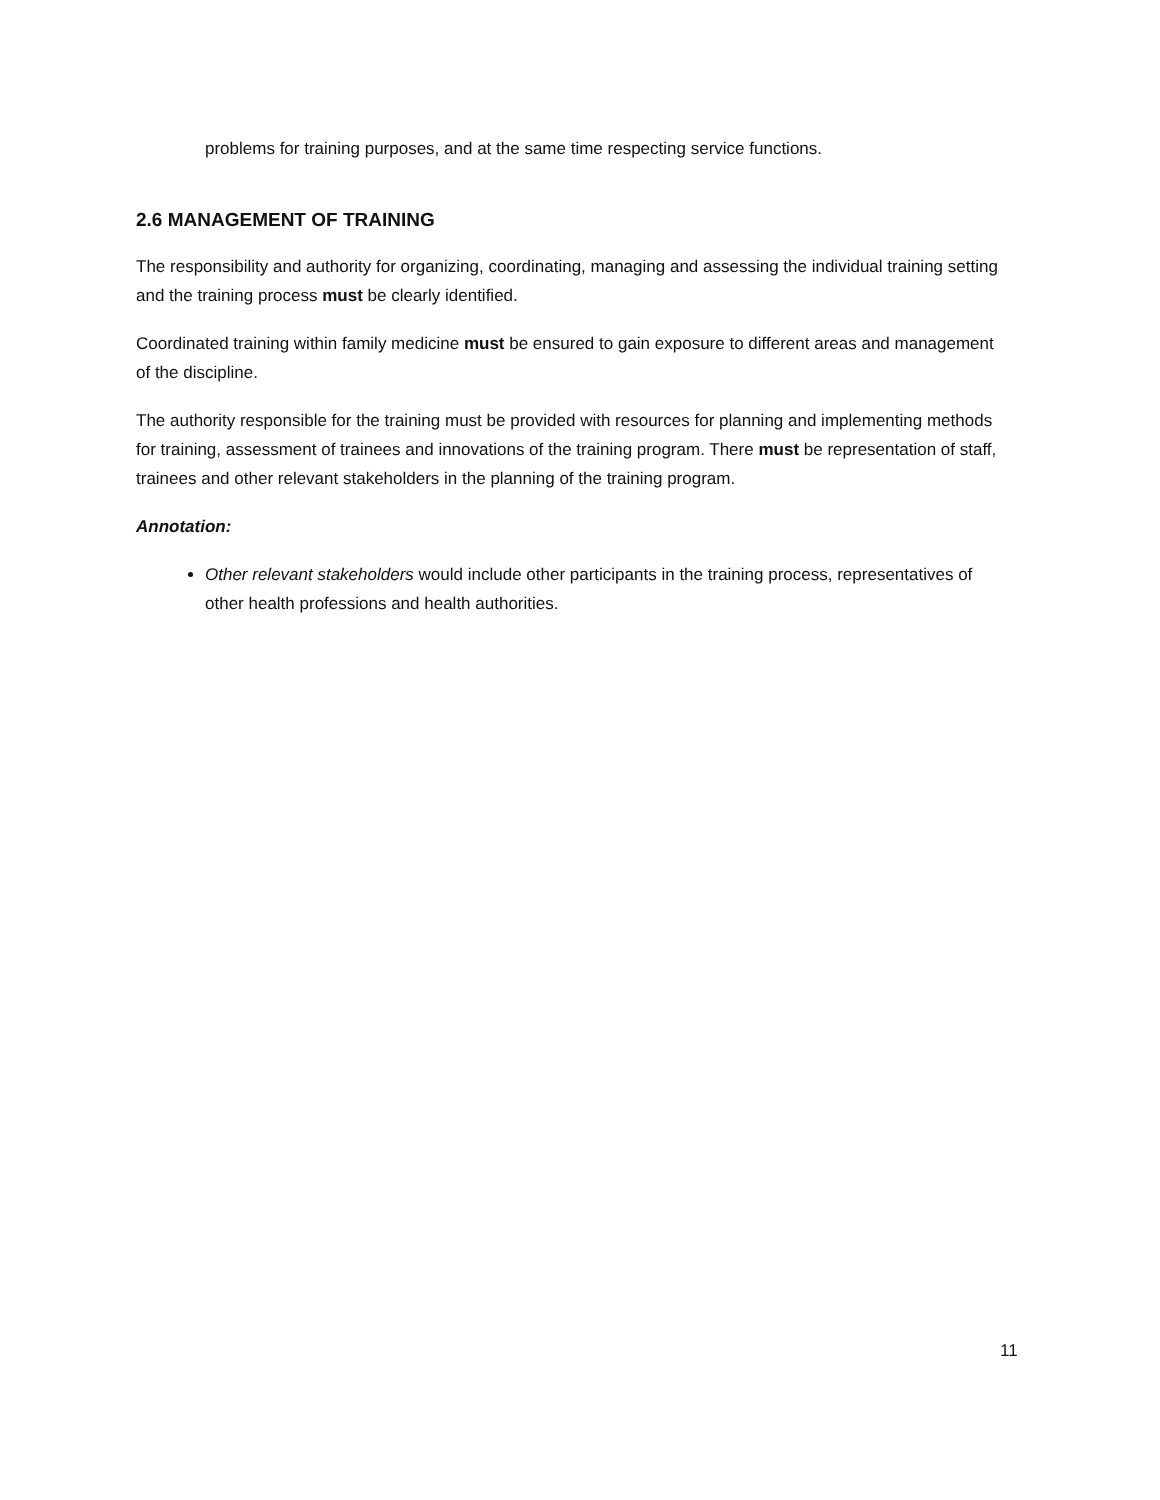problems for training purposes, and at the same time respecting service functions.
2.6 MANAGEMENT OF TRAINING
The responsibility and authority for organizing, coordinating, managing and assessing the individual training setting and the training process must be clearly identified.
Coordinated training within family medicine must be ensured to gain exposure to different areas and management of the discipline.
The authority responsible for the training must be provided with resources for planning and implementing methods for training, assessment of trainees and innovations of the training program. There must be representation of staff, trainees and other relevant stakeholders in the planning of the training program.
Annotation:
Other relevant stakeholders would include other participants in the training process, representatives of other health professions and health authorities.
11